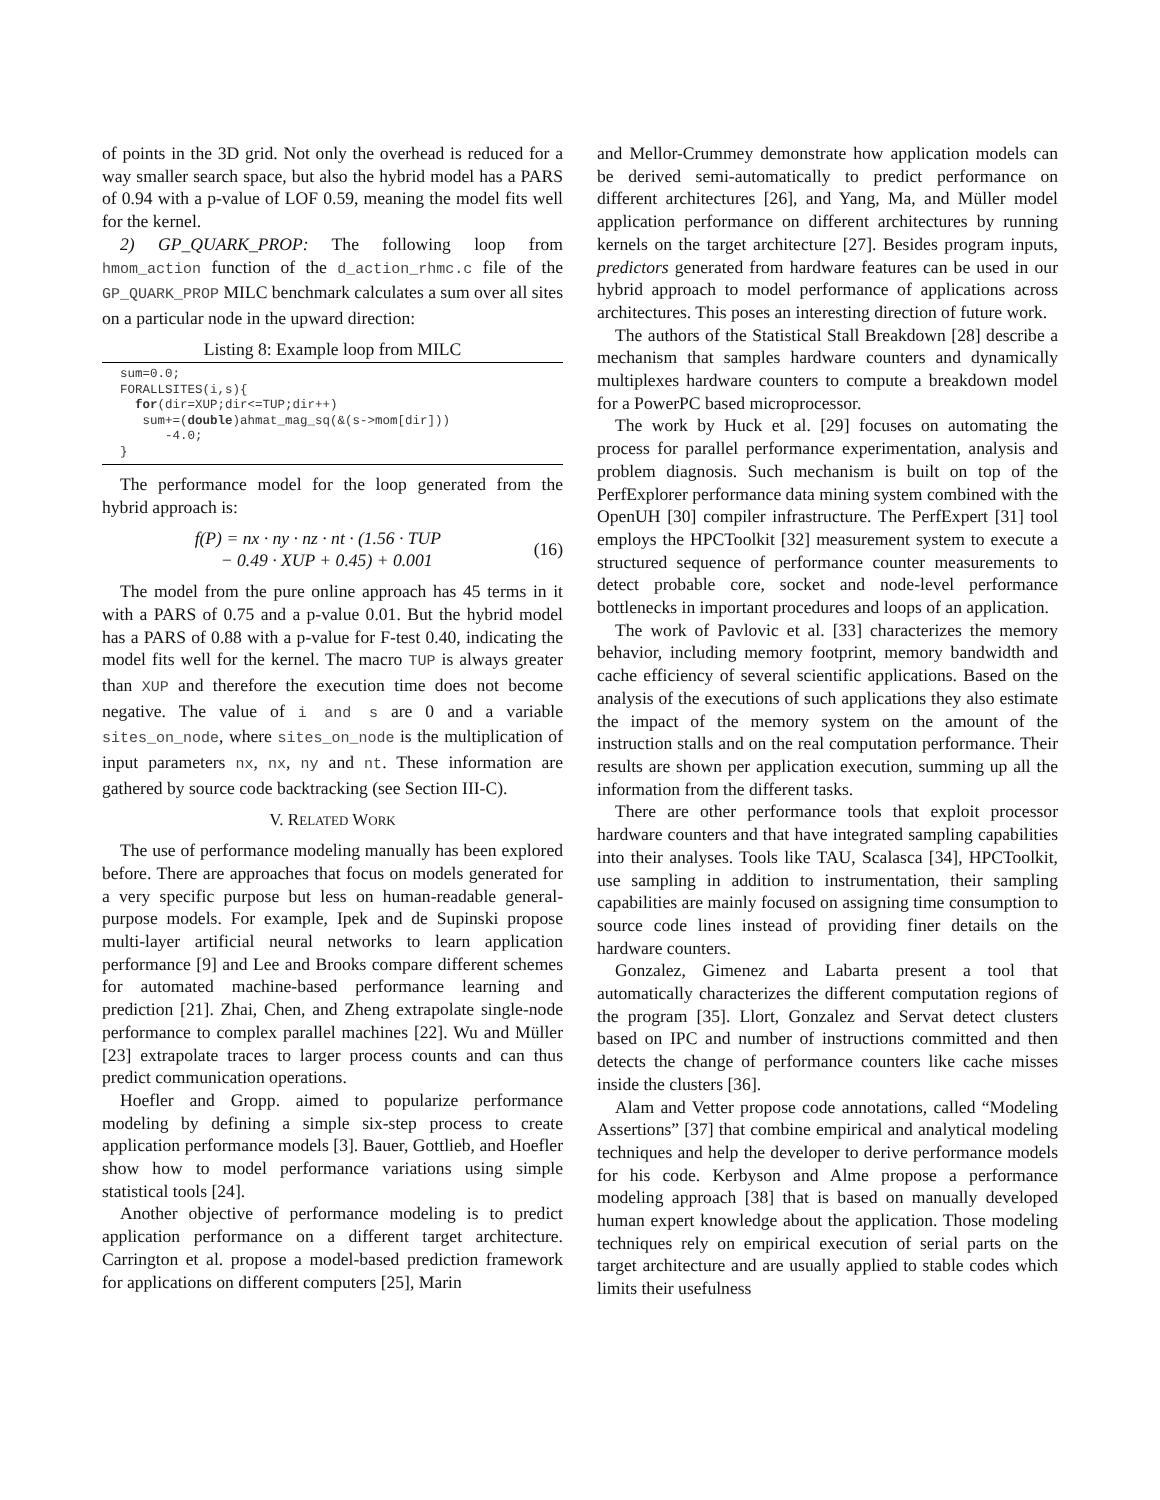of points in the 3D grid. Not only the overhead is reduced for a way smaller search space, but also the hybrid model has a PARS of 0.94 with a p-value of LOF 0.59, meaning the model fits well for the kernel.
2) GP_QUARK_PROP: The following loop from hmom_action function of the d_action_rhmc.c file of the GP_QUARK_PROP MILC benchmark calculates a sum over all sites on a particular node in the upward direction:
Listing 8: Example loop from MILC
sum=0.0;
FORALLSITES(i,s){
  for(dir=XUP;dir<=TUP;dir++)
   sum+=(double)ahmat_mag_sq(&(s->mom[dir]))
      -4.0;
}
The performance model for the loop generated from the hybrid approach is:
f(P) = nx · ny · nz · nt · (1.56 · TUP
− 0.49 · XUP + 0.45) + 0.001
(16)
The model from the pure online approach has 45 terms in it with a PARS of 0.75 and a p-value 0.01. But the hybrid model has a PARS of 0.88 with a p-value for F-test 0.40, indicating the model fits well for the kernel. The macro TUP is always greater than XUP and therefore the execution time does not become negative. The value of i and s are 0 and a variable sites_on_node, where sites_on_node is the multiplication of input parameters nx, nx, ny and nt. These information are gathered by source code backtracking (see Section III-C).
V. RELATED WORK
The use of performance modeling manually has been explored before. There are approaches that focus on models generated for a very specific purpose but less on human-readable general-purpose models. For example, Ipek and de Supinski propose multi-layer artificial neural networks to learn application performance [9] and Lee and Brooks compare different schemes for automated machine-based performance learning and prediction [21]. Zhai, Chen, and Zheng extrapolate single-node performance to complex parallel machines [22]. Wu and Müller [23] extrapolate traces to larger process counts and can thus predict communication operations.
Hoefler and Gropp. aimed to popularize performance modeling by defining a simple six-step process to create application performance models [3]. Bauer, Gottlieb, and Hoefler show how to model performance variations using simple statistical tools [24].
Another objective of performance modeling is to predict application performance on a different target architecture. Carrington et al. propose a model-based prediction framework for applications on different computers [25], Marin
and Mellor-Crummey demonstrate how application models can be derived semi-automatically to predict performance on different architectures [26], and Yang, Ma, and Müller model application performance on different architectures by running kernels on the target architecture [27]. Besides program inputs, predictors generated from hardware features can be used in our hybrid approach to model performance of applications across architectures. This poses an interesting direction of future work.
The authors of the Statistical Stall Breakdown [28] describe a mechanism that samples hardware counters and dynamically multiplexes hardware counters to compute a breakdown model for a PowerPC based microprocessor.
The work by Huck et al. [29] focuses on automating the process for parallel performance experimentation, analysis and problem diagnosis. Such mechanism is built on top of the PerfExplorer performance data mining system combined with the OpenUH [30] compiler infrastructure. The PerfExpert [31] tool employs the HPCToolkit [32] measurement system to execute a structured sequence of performance counter measurements to detect probable core, socket and node-level performance bottlenecks in important procedures and loops of an application.
The work of Pavlovic et al. [33] characterizes the memory behavior, including memory footprint, memory bandwidth and cache efficiency of several scientific applications. Based on the analysis of the executions of such applications they also estimate the impact of the memory system on the amount of the instruction stalls and on the real computation performance. Their results are shown per application execution, summing up all the information from the different tasks.
There are other performance tools that exploit processor hardware counters and that have integrated sampling capabilities into their analyses. Tools like TAU, Scalasca [34], HPCToolkit, use sampling in addition to instrumentation, their sampling capabilities are mainly focused on assigning time consumption to source code lines instead of providing finer details on the hardware counters.
Gonzalez, Gimenez and Labarta present a tool that automatically characterizes the different computation regions of the program [35]. Llort, Gonzalez and Servat detect clusters based on IPC and number of instructions committed and then detects the change of performance counters like cache misses inside the clusters [36].
Alam and Vetter propose code annotations, called “Modeling Assertions” [37] that combine empirical and analytical modeling techniques and help the developer to derive performance models for his code. Kerbyson and Alme propose a performance modeling approach [38] that is based on manually developed human expert knowledge about the application. Those modeling techniques rely on empirical execution of serial parts on the target architecture and are usually applied to stable codes which limits their usefulness